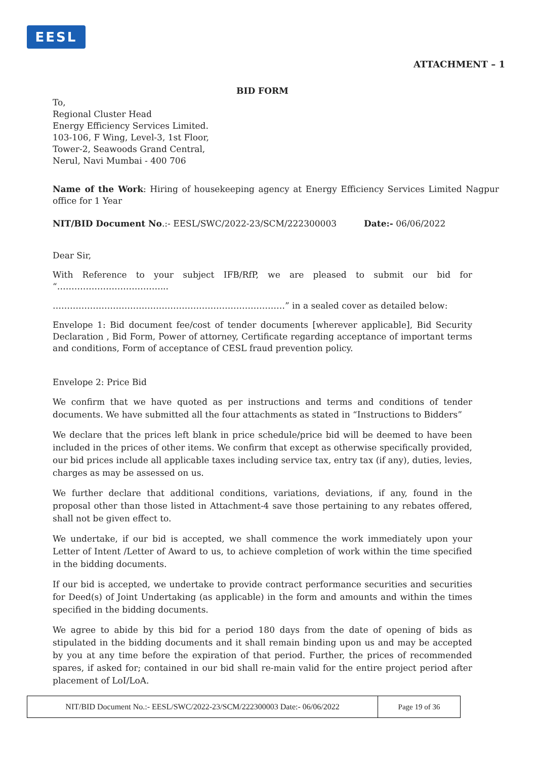EESL
ATTACHMENT – 1
BID FORM
To,
Regional Cluster Head
Energy Efficiency Services Limited.
103-106, F Wing, Level-3, 1st Floor,
Tower-2, Seawoods Grand Central,
Nerul, Navi Mumbai - 400 706
Name of the Work: Hiring of housekeeping agency at Energy Efficiency Services Limited Nagpur office for 1 Year
NIT/BID Document No.:- EESL/SWC/2022-23/SCM/222300003 Date:- 06/06/2022
Dear Sir,
With Reference to your subject IFB/RfP, we are pleased to submit our bid for “………………………………...
………………………………………………………………………” in a sealed cover as detailed below:
Envelope 1: Bid document fee/cost of tender documents [wherever applicable], Bid Security Declaration , Bid Form, Power of attorney, Certificate regarding acceptance of important terms and conditions, Form of acceptance of CESL fraud prevention policy.
Envelope 2: Price Bid
We confirm that we have quoted as per instructions and terms and conditions of tender documents. We have submitted all the four attachments as stated in “Instructions to Bidders”
We declare that the prices left blank in price schedule/price bid will be deemed to have been included in the prices of other items. We confirm that except as otherwise specifically provided, our bid prices include all applicable taxes including service tax, entry tax (if any), duties, levies, charges as may be assessed on us.
We further declare that additional conditions, variations, deviations, if any, found in the proposal other than those listed in Attachment-4 save those pertaining to any rebates offered, shall not be given effect to.
We undertake, if our bid is accepted, we shall commence the work immediately upon your Letter of Intent /Letter of Award to us, to achieve completion of work within the time specified in the bidding documents.
If our bid is accepted, we undertake to provide contract performance securities and securities for Deed(s) of Joint Undertaking (as applicable) in the form and amounts and within the times specified in the bidding documents.
We agree to abide by this bid for a period 180 days from the date of opening of bids as stipulated in the bidding documents and it shall remain binding upon us and may be accepted by you at any time before the expiration of that period. Further, the prices of recommended spares, if asked for; contained in our bid shall re-main valid for the entire project period after placement of LoI/LoA.
| NIT/BID Document No.:- EESL/SWC/2022-23/SCM/222300003 Date:- 06/06/2022 | Page 19 of 36 |